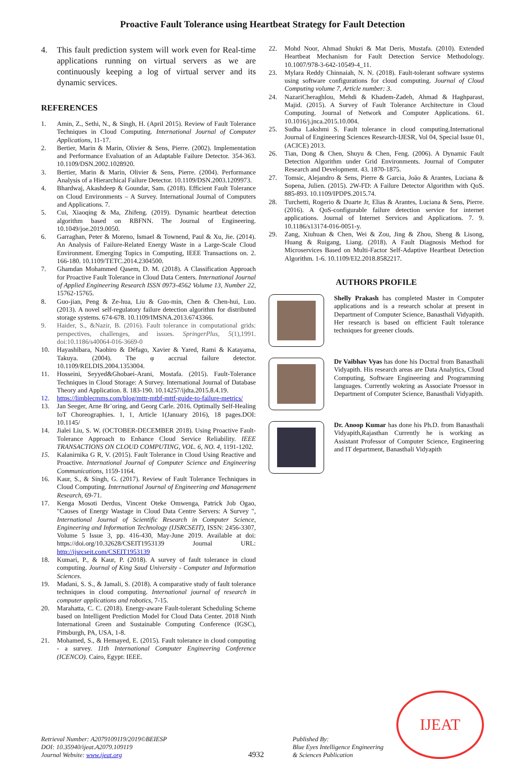Proactive Fault Tolerance using Heartbeat Strategy for Fault Detection
4. This fault prediction system will work even for Real-time applications running on virtual servers as we are continuously keeping a log of virtual server and its dynamic services.
REFERENCES
1. Amin, Z., Sethi, N., & Singh, H. (April 2015). Review of Fault Tolerance Techniques in Cloud Computing. International Journal of Computer Applications, 11-17.
2. Bertier, Marin & Marin, Olivier & Sens, Pierre. (2002). Implementation and Performance Evaluation of an Adaptable Failure Detector. 354-363. 10.1109/DSN.2002.1028920.
3. Bertier, Marin & Marin, Olivier & Sens, Pierre. (2004). Performance Analysis of a Hierarchical Failure Detector. 10.1109/DSN.2003.1209973.
4. Bhardwaj, Akashdeep & Goundar, Sam. (2018). Efficient Fault Tolerance on Cloud Environments – A Survey. International Journal of Computers and Applications. 7.
5. Cui, Xiaoqing & Ma, Zhifeng. (2019). Dynamic heartbeat detection algorithm based on RBFNN. The Journal of Engineering. 10.1049/joe.2019.0050.
6. Garraghan, Peter & Moreno, Ismael & Townend, Paul & Xu, Jie. (2014). An Analysis of Failure-Related Energy Waste in a Large-Scale Cloud Environment. Emerging Topics in Computing, IEEE Transactions on. 2. 166-180. 10.1109/TETC.2014.2304500.
7. Ghamdan Mohammed Qasem, D. M. (2018). A Classification Approach for Proactive Fault Tolerance in Cloud Data Centers. International Journal of Applied Engineering Research ISSN 0973-4562 Volume 13, Number 22, 15762-15765.
8. Guo-jian, Peng & Ze-hua, Liu & Guo-min, Chen & Chen-hui, Luo. (2013). A novel self-regulatory failure detection algorithm for distributed storage systems. 674-678. 10.1109/IMSNA.2013.6743366.
9. Haider, S., &Nazir, B. (2016). Fault tolerance in computational grids: perspectives, challenges, and issues. SpringerPlus, 5(1),1991. doi:10.1186/s40064-016-3669-0
10. Hayashibara, Naohiro & Défago, Xavier & Yared, Rami & Katayama, Takuya. (2004). The φ accrual failure detector. 10.1109/RELDIS.2004.1353004.
11. Hosseini, Seyyed&Ghobaei-Arani, Mostafa. (2015). Fault-Tolerance Techniques in Cloud Storage: A Survey. International Journal of Database Theory and Application. 8. 183-190. 10.14257/ijdta.2015.8.4.19.
12. https://limblecmms.com/blog/mttr-mtbf-mttf-guide-to-failure-metrics/
13. Jan Seeger, Arne Br¨oring, and Georg Carle. 2016. Optimally Self-Healing IoT Choreographies. 1, 1, Article 1(January 2016), 18 pages.DOI: 10.1145/
14. Jialei Liu, S. W. (OCTOBER-DECEMBER 2018). Using Proactive Fault-Tolerance Approach to Enhance Cloud Service Reliability. IEEE TRANSACTIONS ON CLOUD COMPUTING, VOL. 6, NO. 4, 1191-1202.
15. Kalanirnika G R, V. (2015). Fault Tolerance in Cloud Using Reactive and Proactive. International Journal of Computer Science and Engineering Communications, 1159-1164.
16. Kaur, S., & Singh, G. (2017). Review of Fault Tolerance Techniques in Cloud Computing. International Journal of Engineering and Management Research, 69-71.
17. Kenga Mosoti Derdus, Vincent Oteke Omwenga, Patrick Job Ogao, "Causes of Energy Wastage in Cloud Data Centre Servers: A Survey ", International Journal of Scientific Research in Computer Science, Engineering and Information Technology (IJSRCSEIT), ISSN: 2456-3307, Volume 5 Issue 3, pp. 416-430, May-June 2019. Available at doi: https://doi.org/10.32628/CSEIT1953139 Journal URL: http://ijsrcseit.com/CSEIT1953139
18. Kumari, P., & Kaur, P. (2018). A survey of fault tolerance in cloud computing. Journal of King Saud University - Computer and Information Sciences.
19. Madani, S. S., & Jamali, S. (2018). A comparative study of fault tolerance techniques in cloud computing. International journal of research in computer applications and robotics, 7-15.
20. Marahatta, C. C. (2018). Energy-aware Fault-tolerant Scheduling Scheme based on Intelligent Prediction Model for Cloud Data Center. 2018 Ninth International Green and Sustainable Computing Conference (IGSC), Pittsburgh, PA, USA, 1-8.
21. Mohamed, S., & Hemayed, E. (2015). Fault tolerance in cloud computing - a survey. 11th International Computer Engineering Conference (ICENCO). Cairo, Egypt: IEEE.
22. Mohd Noor, Ahmad Shukri & Mat Deris, Mustafa. (2010). Extended Heartbeat Mechanism for Fault Detection Service Methodology. 10.1007/978-3-642-10549-4_11.
23. Mylara Reddy Chinnaiah, N. N. (2018). Fault-tolerant software systems using software configurations for cloud computing. Journal of Cloud Computing volume 7, Article number: 3.
24. NazariCheraghlou, Mehdi & Khadem-Zadeh, Ahmad & Haghparast, Majid. (2015). A Survey of Fault Tolerance Architecture in Cloud Computing. Journal of Network and Computer Applications. 61. 10.1016/j.jnca.2015.10.004.
25. Sudha Lakshmi S. Fault tolerance in cloud computing.International Journal of Engineering Sciences Research-IJESR, Vol 04, Special Issue 01, (ACICE) 2013.
26. Tian, Dong & Chen, Shuyu & Chen, Feng. (2006). A Dynamic Fault Detection Algorithm under Grid Environments. Journal of Computer Research and Development. 43. 1870-1875.
27. Tomsic, Alejandro & Sens, Pierre & Garcia, João & Arantes, Luciana & Sopena, Julien. (2015). 2W-FD: A Failure Detector Algorithm with QoS. 885-893. 10.1109/IPDPS.2015.74.
28. Turchetti, Rogerio & Duarte Jr, Elias & Arantes, Luciana & Sens, Pierre. (2016). A QoS-configurable failure detection service for internet applications. Journal of Internet Services and Applications. 7. 9. 10.1186/s13174-016-0051-y.
29. Zang, Xiuhuan & Chen, Wei & Zou, Jing & Zhou, Sheng & Lisong, Huang & Ruigang, Liang. (2018). A Fault Diagnosis Method for Microservices Based on Multi-Factor Self-Adaptive Heartbeat Detection Algorithm. 1-6. 10.1109/EI2.2018.8582217.
AUTHORS PROFILE
Shelly Prakash has completed Master in Computer applications and is a research scholar at present in Department of Computer Science, Banasthali Vidyapith. Her research is based on efficient Fault tolerance techniques for greener clouds.
Dr Vaibhav Vyas has done his Doctral from Banasthali Vidyapith. His research areas are Data Analytics, Cloud Computing, Software Engineering and Programming languages. Currently wokring as Associate Proessor in Department of Computer Science, Banasthali Vidyapith.
Dr. Anoop Kumar has done his Ph.D. from Banasthali Vidyapith,Rajasthan Currently he is working as Assistant Professor of Computer Science, Engineering and IT department, Banasthali Vidyapith
Retrieval Number: A2079109119/2019©BEIESP
DOI: 10.35940/ijeat.A2079.109119
Journal Website: www.ijeat.org
4932
Published By:
Blue Eyes Intelligence Engineering
& Sciences Publication
IJEAT